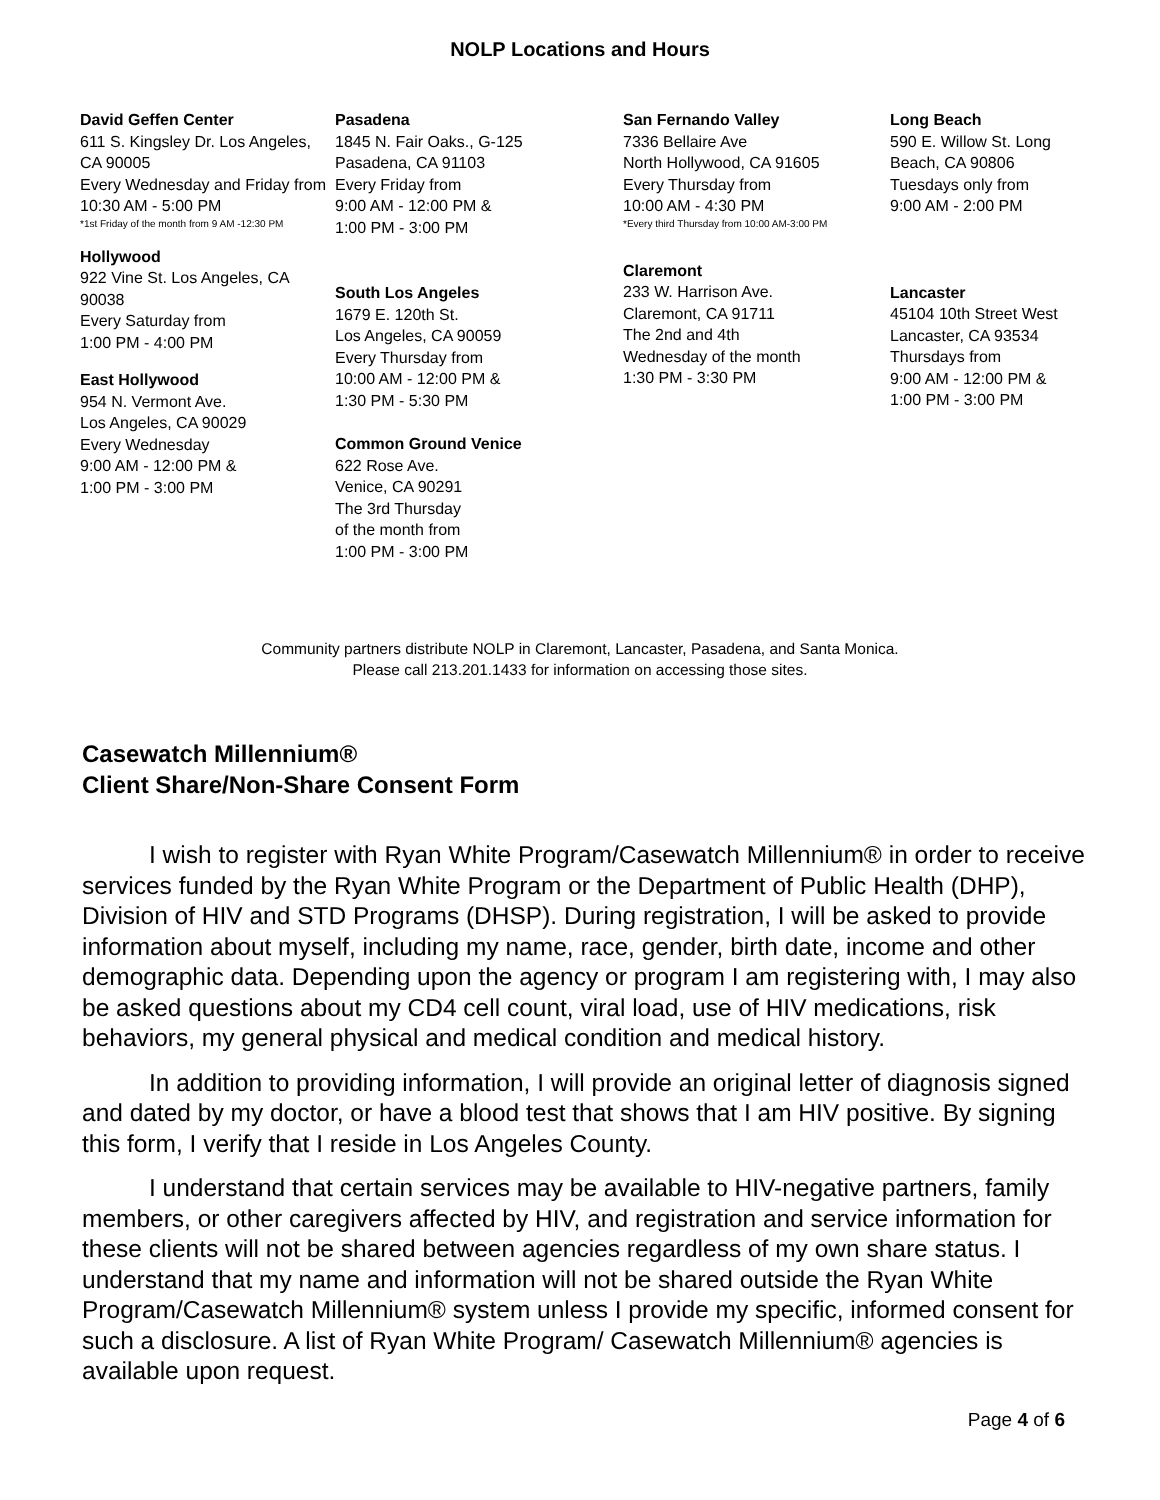NOLP Locations and Hours
David Geffen Center
611 S. Kingsley Dr. Los Angeles, CA 90005
Every Wednesday and Friday from
10:30 AM - 5:00 PM
*1st Friday of the month from 9 AM -12:30 PM
Hollywood
922 Vine St. Los Angeles, CA 90038
Every Saturday from
1:00 PM - 4:00 PM
East Hollywood
954 N. Vermont Ave.
Los Angeles, CA 90029
Every Wednesday
9:00 AM - 12:00 PM &
1:00 PM - 3:00 PM
Pasadena
1845 N. Fair Oaks., G-125
Pasadena, CA 91103
Every Friday from
9:00 AM - 12:00 PM &
1:00 PM - 3:00 PM
South Los Angeles
1679 E. 120th St.
Los Angeles, CA 90059
Every Thursday from
10:00 AM - 12:00 PM &
1:30 PM - 5:30 PM
Common Ground Venice
622 Rose Ave.
Venice, CA 90291
The 3rd Thursday
of the month from
1:00 PM - 3:00 PM
San Fernando Valley
7336 Bellaire Ave
North Hollywood, CA 91605
Every Thursday from
10:00 AM - 4:30 PM
*Every third Thursday from 10:00 AM-3:00 PM
Claremont
233 W. Harrison Ave.
Claremont, CA 91711
The 2nd and 4th
Wednesday of the month
1:30 PM - 3:30 PM
Long Beach
590 E. Willow St. Long Beach, CA 90806
Tuesdays only from
9:00 AM - 2:00 PM
Lancaster
45104 10th Street West
Lancaster, CA 93534
Thursdays from
9:00 AM - 12:00 PM &
1:00 PM - 3:00 PM
Community partners distribute NOLP in Claremont, Lancaster, Pasadena, and Santa Monica.
Please call 213.201.1433 for information on accessing those sites.
Casewatch Millennium®
Client Share/Non-Share Consent Form
I wish to register with Ryan White Program/Casewatch Millennium® in order to receive services funded by the Ryan White Program or the Department of Public Health (DHP), Division of HIV and STD Programs (DHSP). During registration, I will be asked to provide information about myself, including my name, race, gender, birth date, income and other demographic data. Depending upon the agency or program I am registering with, I may also be asked questions about my CD4 cell count, viral load, use of HIV medications, risk behaviors, my general physical and medical condition and medical history.
In addition to providing information, I will provide an original letter of diagnosis signed and dated by my doctor, or have a blood test that shows that I am HIV positive. By signing this form, I verify that I reside in Los Angeles County.
I understand that certain services may be available to HIV-negative partners, family members, or other caregivers affected by HIV, and registration and service information for these clients will not be shared between agencies regardless of my own share status. I understand that my name and information will not be shared outside the Ryan White Program/Casewatch Millennium® system unless I provide my specific, informed consent for such a disclosure. A list of Ryan White Program/ Casewatch Millennium® agencies is available upon request.
Page 4 of 6